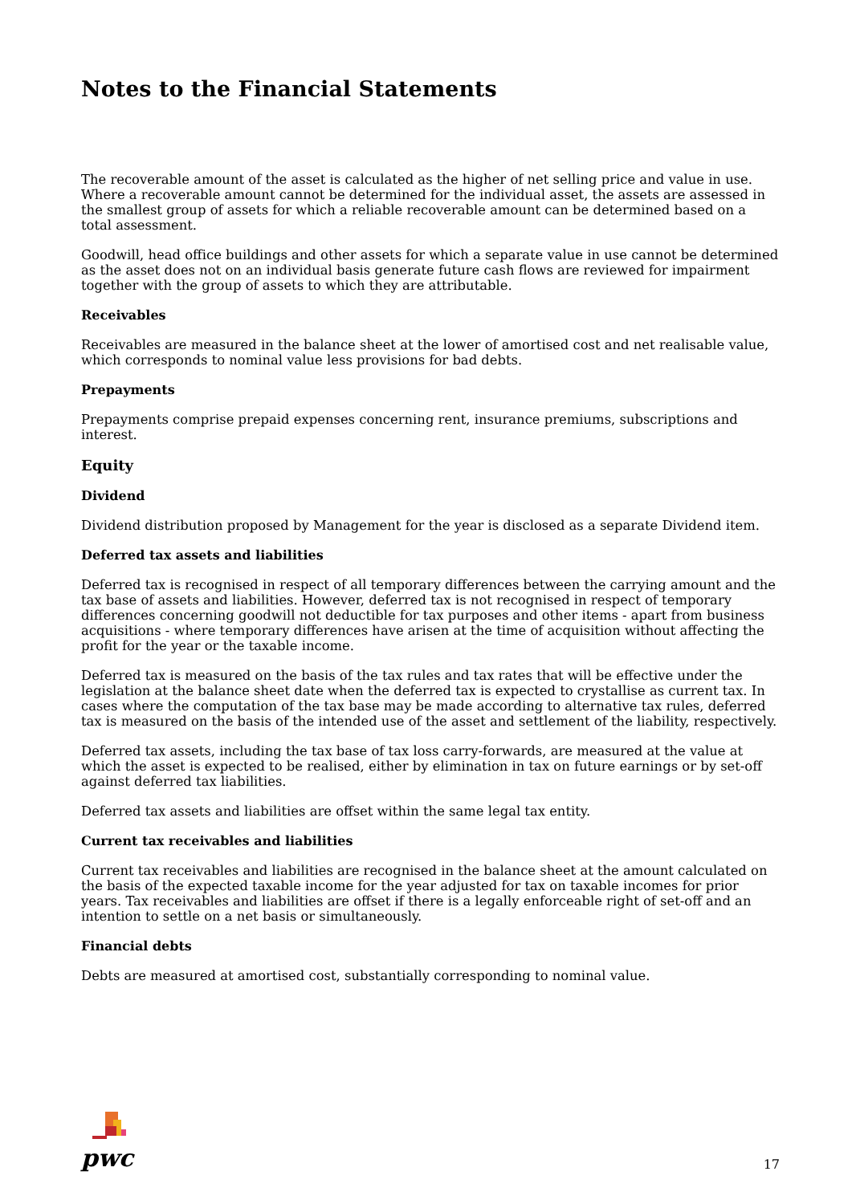Notes to the Financial Statements
The recoverable amount of the asset is calculated as the higher of net selling price and value in use. Where a recoverable amount cannot be determined for the individual asset, the assets are assessed in the smallest group of assets for which a reliable recoverable amount can be determined based on a total assessment.
Goodwill, head office buildings and other assets for which a separate value in use cannot be determined as the asset does not on an individual basis generate future cash flows are reviewed for impairment together with the group of assets to which they are attributable.
Receivables
Receivables are measured in the balance sheet at the lower of amortised cost and net realisable value, which corresponds to nominal value less provisions for bad debts.
Prepayments
Prepayments comprise prepaid expenses concerning rent, insurance premiums, subscriptions and interest.
Equity
Dividend
Dividend distribution proposed by Management for the year is disclosed as a separate Dividend item.
Deferred tax assets and liabilities
Deferred tax is recognised in respect of all temporary differences between the carrying amount and the tax base of assets and liabilities. However, deferred tax is not recognised in respect of temporary differences concerning goodwill not deductible for tax purposes and other items - apart from business acquisitions - where temporary differences have arisen at the time of acquisition without affecting the profit for the year or the taxable income.
Deferred tax is measured on the basis of the tax rules and tax rates that will be effective under the legislation at the balance sheet date when the deferred tax is expected to crystallise as current tax. In cases where the computation of the tax base may be made according to alternative tax rules, deferred tax is measured on the basis of the intended use of the asset and settlement of the liability, respectively.
Deferred tax assets, including the tax base of tax loss carry-forwards, are measured at the value at which the asset is expected to be realised, either by elimination in tax on future earnings or by set-off against deferred tax liabilities.
Deferred tax assets and liabilities are offset within the same legal tax entity.
Current tax receivables and liabilities
Current tax receivables and liabilities are recognised in the balance sheet at the amount calculated on the basis of the expected taxable income for the year adjusted for tax on taxable incomes for prior years. Tax receivables and liabilities are offset if there is a legally enforceable right of set-off and an intention to settle on a net basis or simultaneously.
Financial debts
Debts are measured at amortised cost, substantially corresponding to nominal value.
pwc
17